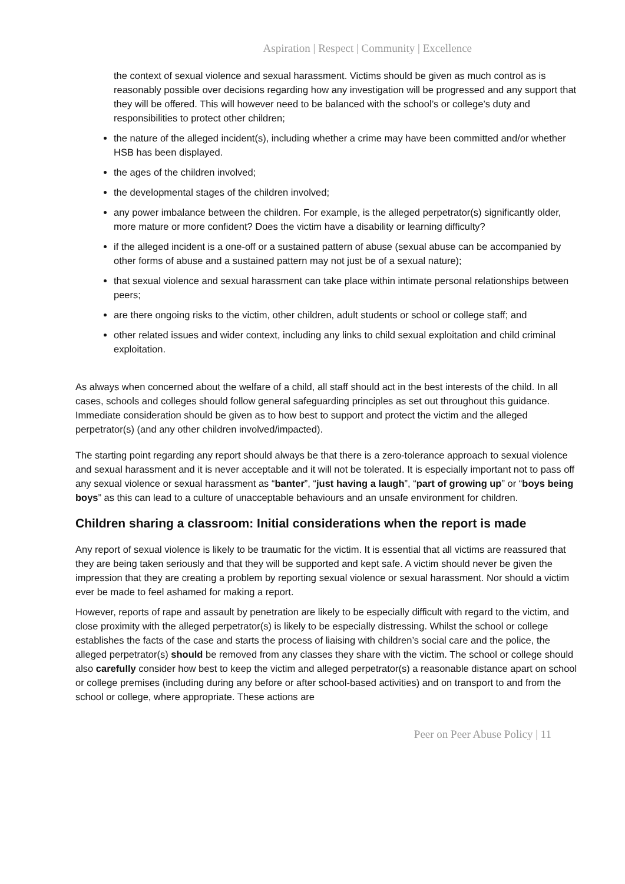Aspiration | Respect | Community | Excellence
the context of sexual violence and sexual harassment. Victims should be given as much control as is reasonably possible over decisions regarding how any investigation will be progressed and any support that they will be offered. This will however need to be balanced with the school’s or college’s duty and responsibilities to protect other children;
the nature of the alleged incident(s), including whether a crime may have been committed and/or whether HSB has been displayed.
the ages of the children involved;
the developmental stages of the children involved;
any power imbalance between the children. For example, is the alleged perpetrator(s) significantly older, more mature or more confident? Does the victim have a disability or learning difficulty?
if the alleged incident is a one-off or a sustained pattern of abuse (sexual abuse can be accompanied by other forms of abuse and a sustained pattern may not just be of a sexual nature);
that sexual violence and sexual harassment can take place within intimate personal relationships between peers;
are there ongoing risks to the victim, other children, adult students or school or college staff; and
other related issues and wider context, including any links to child sexual exploitation and child criminal exploitation.
As always when concerned about the welfare of a child, all staff should act in the best interests of the child. In all cases, schools and colleges should follow general safeguarding principles as set out throughout this guidance. Immediate consideration should be given as to how best to support and protect the victim and the alleged perpetrator(s) (and any other children involved/impacted).
The starting point regarding any report should always be that there is a zero-tolerance approach to sexual violence and sexual harassment and it is never acceptable and it will not be tolerated. It is especially important not to pass off any sexual violence or sexual harassment as “banter”, “just having a laugh”, “part of growing up” or “boys being boys” as this can lead to a culture of unacceptable behaviours and an unsafe environment for children.
Children sharing a classroom: Initial considerations when the report is made
Any report of sexual violence is likely to be traumatic for the victim. It is essential that all victims are reassured that they are being taken seriously and that they will be supported and kept safe. A victim should never be given the impression that they are creating a problem by reporting sexual violence or sexual harassment. Nor should a victim ever be made to feel ashamed for making a report.
However, reports of rape and assault by penetration are likely to be especially difficult with regard to the victim, and close proximity with the alleged perpetrator(s) is likely to be especially distressing. Whilst the school or college establishes the facts of the case and starts the process of liaising with children’s social care and the police, the alleged perpetrator(s) should be removed from any classes they share with the victim. The school or college should also carefully consider how best to keep the victim and alleged perpetrator(s) a reasonable distance apart on school or college premises (including during any before or after school-based activities) and on transport to and from the school or college, where appropriate. These actions are
Peer on Peer Abuse Policy | 11